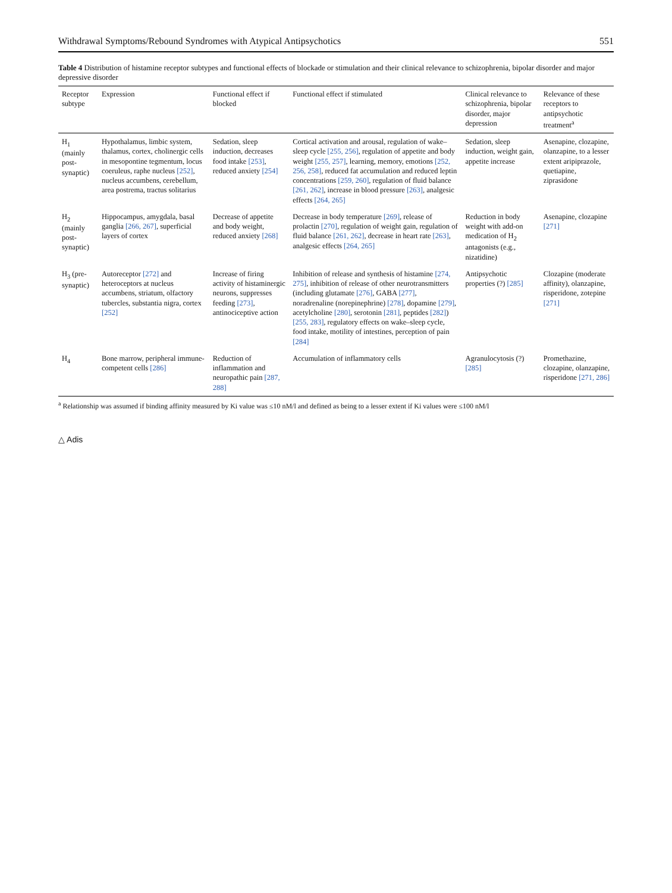Withdrawal Symptoms/Rebound Syndromes with Atypical Antipsychotics 551
Table 4 Distribution of histamine receptor subtypes and functional effects of blockade or stimulation and their clinical relevance to schizophrenia, bipolar disorder and major depressive disorder
| Receptor subtype | Expression | Functional effect if blocked | Functional effect if stimulated | Clinical relevance to schizophrenia, bipolar disorder, major depression | Relevance of these receptors to antipsychotic treatment<sup>a</sup> |
| --- | --- | --- | --- | --- | --- |
| H<sub>1</sub> (mainly post-synaptic) | Hypothalamus, limbic system, thalamus, cortex, cholinergic cells in mesopontine tegmentum, locus coeruleus, raphe nucleus [252] , nucleus accumbens, cerebellum, area postrema, tractus solitarius | Sedation, sleep induction, decreases food intake [253] , reduced anxiety [254] | Cortical activation and arousal, regulation of wake–sleep cycle [255, 256] , regulation of appetite and body weight [255, 257] , learning, memory, emotions [252, 256, 258] , reduced fat accumulation and reduced leptin concentrations [259, 260] , regulation of fluid balance [261, 262] , increase in blood pressure [263] , analgesic effects [264, 265] | Sedation, sleep induction, weight gain, appetite increase | Asenapine, clozapine, olanzapine, to a lesser extent aripiprazole, quetiapine, ziprasidone |
| H<sub>2</sub> (mainly post-synaptic) | Hippocampus, amygdala, basal ganglia [266, 267] , superficial layers of cortex | Decrease of appetite and body weight, reduced anxiety [268] | Decrease in body temperature [269] , release of prolactin [270] , regulation of weight gain, regulation of fluid balance [261, 262] , decrease in heart rate [263] , analgesic effects [264, 265] | Reduction in body weight with add-on medication of H<sub>2</sub> antagonists (e.g., nizatidine) | Asenapine, clozapine [271] |
| H<sub>3</sub> (pre-synaptic) | Autoreceptor [272] and heteroceptors at nucleus accumbens, striatum, olfactory tubercles, substantia nigra, cortex [252] | Increase of firing activity of histaminergic neurons, suppresses feeding [273] , antinociceptive action | Inhibition of release and synthesis of histamine [274, 275] , inhibition of release of other neurotransmitters (including glutamate [276] , GABA [277] , noradrenaline (norepinephrine) [278] , dopamine [279] , acetylcholine [280] , serotonin [281] , peptides [282] ) [255, 283] , regulatory effects on wake–sleep cycle, food intake, motility of intestines, perception of pain [284] | Antipsychotic properties (?) [285] | Clozapine (moderate affinity), olanzapine, risperidone, zotepine [271] |
| H<sub>4</sub> | Bone marrow, peripheral immune-competent cells [286] | Reduction of inflammation and neuropathic pain [287, 288] | Accumulation of inflammatory cells | Agranulocytosis (?) [285] | Promethazine, clozapine, olanzapine, risperidone [271, 286] |
<sup>a</sup> Relationship was assumed if binding affinity measured by Ki value was ≤10 nM/l and defined as being to a lesser extent if Ki values were ≤100 nM/l
△ Adis